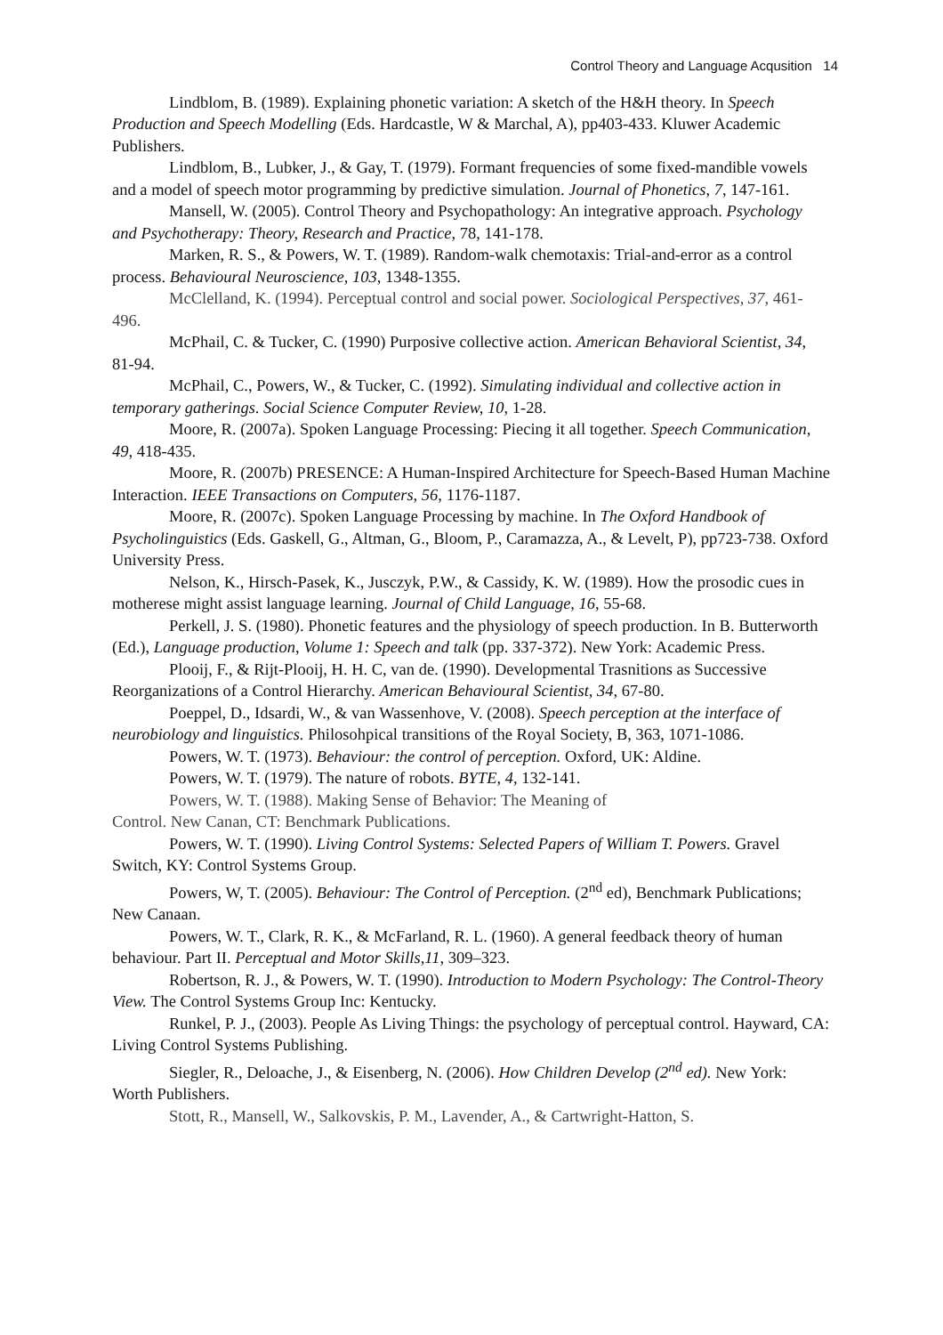Control Theory and Language Acqusition 14
Lindblom, B. (1989). Explaining phonetic variation: A sketch of the H&H theory. In Speech Production and Speech Modelling (Eds. Hardcastle, W & Marchal, A), pp403-433. Kluwer Academic Publishers.
Lindblom, B., Lubker, J., & Gay, T. (1979). Formant frequencies of some fixed-mandible vowels and a model of speech motor programming by predictive simulation. Journal of Phonetics, 7, 147-161.
Mansell, W. (2005). Control Theory and Psychopathology: An integrative approach. Psychology and Psychotherapy: Theory, Research and Practice, 78, 141-178.
Marken, R. S., & Powers, W. T. (1989). Random-walk chemotaxis: Trial-and-error as a control process. Behavioural Neuroscience, 103, 1348-1355.
McClelland, K. (1994). Perceptual control and social power. Sociological Perspectives, 37, 461-496.
McPhail, C. & Tucker, C. (1990) Purposive collective action. American Behavioral Scientist, 34, 81-94.
McPhail, C., Powers, W., & Tucker, C. (1992). Simulating individual and collective action in temporary gatherings. Social Science Computer Review, 10, 1-28.
Moore, R. (2007a). Spoken Language Processing: Piecing it all together. Speech Communication, 49, 418-435.
Moore, R. (2007b) PRESENCE: A Human-Inspired Architecture for Speech-Based Human Machine Interaction. IEEE Transactions on Computers, 56, 1176-1187.
Moore, R. (2007c). Spoken Language Processing by machine. In The Oxford Handbook of Psycholinguistics (Eds. Gaskell, G., Altman, G., Bloom, P., Caramazza, A., & Levelt, P), pp723-738. Oxford University Press.
Nelson, K., Hirsch-Pasek, K., Jusczyk, P.W., & Cassidy, K. W. (1989). How the prosodic cues in motherese might assist language learning. Journal of Child Language, 16, 55-68.
Perkell, J. S. (1980). Phonetic features and the physiology of speech production. In B. Butterworth (Ed.), Language production, Volume 1: Speech and talk (pp. 337-372). New York: Academic Press.
Plooij, F., & Rijt-Plooij, H. H. C, van de. (1990). Developmental Trasnitions as Successive Reorganizations of a Control Hierarchy. American Behavioural Scientist, 34, 67-80.
Poeppel, D., Idsardi, W., & van Wassenhove, V. (2008). Speech perception at the interface of neurobiology and linguistics. Philosohpical transitions of the Royal Society, B, 363, 1071-1086.
Powers, W. T. (1973). Behaviour: the control of perception. Oxford, UK: Aldine.
Powers, W. T. (1979). The nature of robots. BYTE, 4, 132-141.
Powers, W. T. (1988). Making Sense of Behavior: The Meaning of
Control. New Canan, CT: Benchmark Publications.
Powers, W. T. (1990). Living Control Systems: Selected Papers of William T. Powers. Gravel Switch, KY: Control Systems Group.
Powers, W, T. (2005). Behaviour: The Control of Perception. (2<sup>nd</sup> ed), Benchmark Publications; New Canaan.
Powers, W. T., Clark, R. K., & McFarland, R. L. (1960). A general feedback theory of human behaviour. Part II. Perceptual and Motor Skills,11, 309–323.
Robertson, R. J., & Powers, W. T. (1990). Introduction to Modern Psychology: The Control-Theory View. The Control Systems Group Inc: Kentucky.
Runkel, P. J., (2003). People As Living Things: the psychology of perceptual control. Hayward, CA: Living Control Systems Publishing.
Siegler, R., Deloache, J., & Eisenberg, N. (2006). How Children Develop (2<sup>nd</sup> ed). New York: Worth Publishers.
Stott, R., Mansell, W., Salkovskis, P. M., Lavender, A., & Cartwright-Hatton, S.